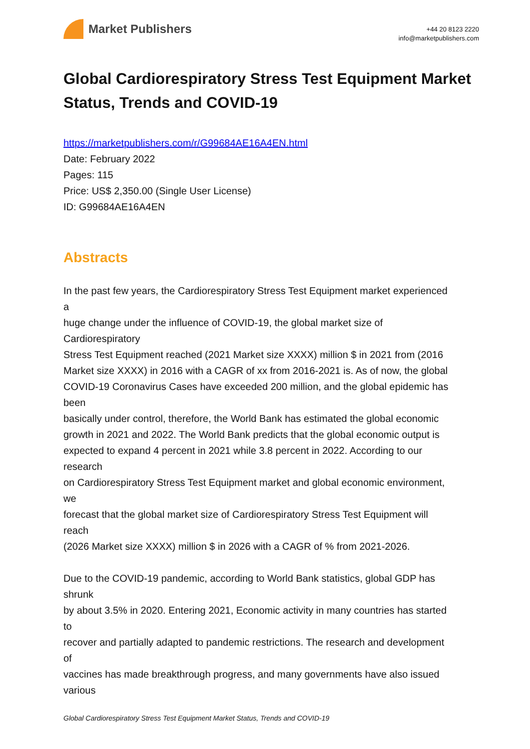Market Publishers
+44 20 8123 2220
info@marketpublishers.com
Global Cardiorespiratory Stress Test Equipment Market Status, Trends and COVID-19
https://marketpublishers.com/r/G99684AE16A4EN.html
Date: February 2022
Pages: 115
Price: US$ 2,350.00 (Single User License)
ID: G99684AE16A4EN
Abstracts
In the past few years, the Cardiorespiratory Stress Test Equipment market experienced
a
huge change under the influence of COVID-19, the global market size of
Cardiorespiratory
Stress Test Equipment reached (2021 Market size XXXX) million $ in 2021 from (2016
Market size XXXX) in 2016 with a CAGR of xx from 2016-2021 is. As of now, the global
COVID-19 Coronavirus Cases have exceeded 200 million, and the global epidemic has
been
basically under control, therefore, the World Bank has estimated the global economic
growth in 2021 and 2022. The World Bank predicts that the global economic output is
expected to expand 4 percent in 2021 while 3.8 percent in 2022. According to our
research
on Cardiorespiratory Stress Test Equipment market and global economic environment,
we
forecast that the global market size of Cardiorespiratory Stress Test Equipment will
reach
(2026 Market size XXXX) million $ in 2026 with a CAGR of % from 2021-2026.
Due to the COVID-19 pandemic, according to World Bank statistics, global GDP has
shrunk
by about 3.5% in 2020. Entering 2021, Economic activity in many countries has started
to
recover and partially adapted to pandemic restrictions. The research and development
of
vaccines has made breakthrough progress, and many governments have also issued
various
Global Cardiorespiratory Stress Test Equipment Market Status, Trends and COVID-19